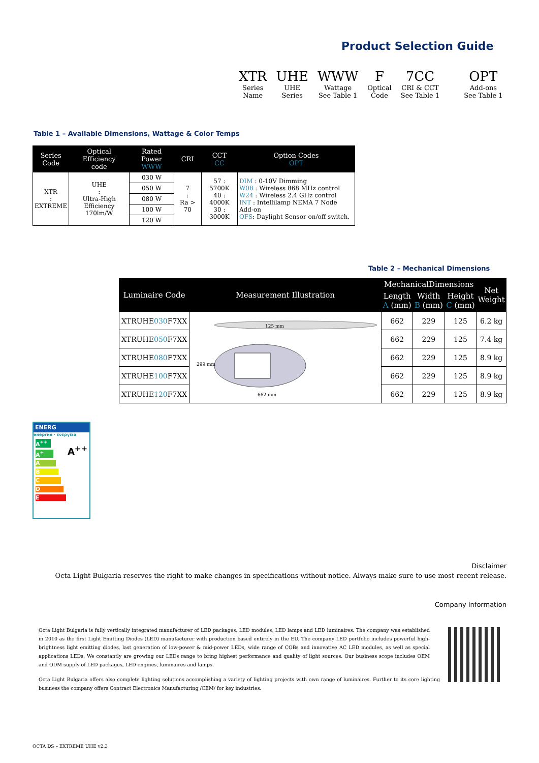Product Selection Guide
XTR
Series
Name
UHE
UHE
Series
WWW
Wattage
See Table 1
F
Optical
Code
7CC
CRI & CCT
See Table 1
OPT
Add-ons
See Table 1
Table 1 – Available Dimensions, Wattage & Color Temps
| Series Code | Optical Efficiency code | Rated Power WWW | CRI | CCT CC | Option Codes OPT |
| --- | --- | --- | --- | --- | --- |
| XTR : EXTREME | UHE : Ultra-High Efficiency 170lm/W | 030 W | 7 : Ra > 70 | 57 : 5700K 40 : 4000K 30 : 3000K | DIM : 0-10V Dimming W08 : Wireless 868 MHz control W24 : Wireless 2.4 GHz control INT : Intellilamp NEMA 7 Node Add-on OFS : Daylight Sensor on/off switch. |
| | | 050 W | | | |
| | | 080 W | | | |
| | | 100 W | | | |
| | | 120 W | | | |
Table 2 – Mechanical Dimensions
| Luminaire Code | Measurement Illustration | MechanicalDimensions | | | Net Weight |
| --- | --- | --- | --- | --- | --- |
| | | Length A (mm) | Width B (mm) | Height C (mm) | |
| XTRUHE 030 F7XX | 125 mm 299 mm 662 mm | 662 | 229 | 125 | 6.2 kg |
| XTRUHE 050 F7XX | | 662 | 229 | 125 | 7.4 kg |
| XTRUHE 080 F7XX | | 662 | 229 | 125 | 8.9 kg |
| XTRUHE 100 F7XX | | 662 | 229 | 125 | 8.9 kg |
| XTRUHE 120 F7XX | | 662 | 229 | 125 | 8.9 kg |
ENERG
енергия · ενεργεια
A<sup>++</sup>
A<sup>++</sup>
A<sup>+</sup>
A
B
C
D
E
Disclaimer
Octa Light Bulgaria reserves the right to make changes in specifications without notice. Always make sure to use most recent release.
Company Information
Octa Light Bulgaria is fully vertically integrated manufacturer of LED packages, LED modules, LED lamps and LED luminaires. The company was established in 2010 as the first Light Emitting Diodes (LED) manufacturer with production based entirely in the EU. The company LED portfolio includes powerful high-brightness light emitting diodes, last generation of low-power & mid-power LEDs, wide range of COBs and innovative AC LED modules, as well as special applications LEDs. We constantly are growing our LEDs range to bring highest performance and quality of light sources. Our business scope includes OEM and ODM supply of LED packages, LED engines, luminaires and lamps.
Octa Light Bulgaria offers also complete lighting solutions accomplishing a variety of lighting projects with own range of luminaires. Further to its core lighting business the company offers Contract Electronics Manufacturing /CEM/ for key industries.
OCTA DS – EXTREME UHE v2.3